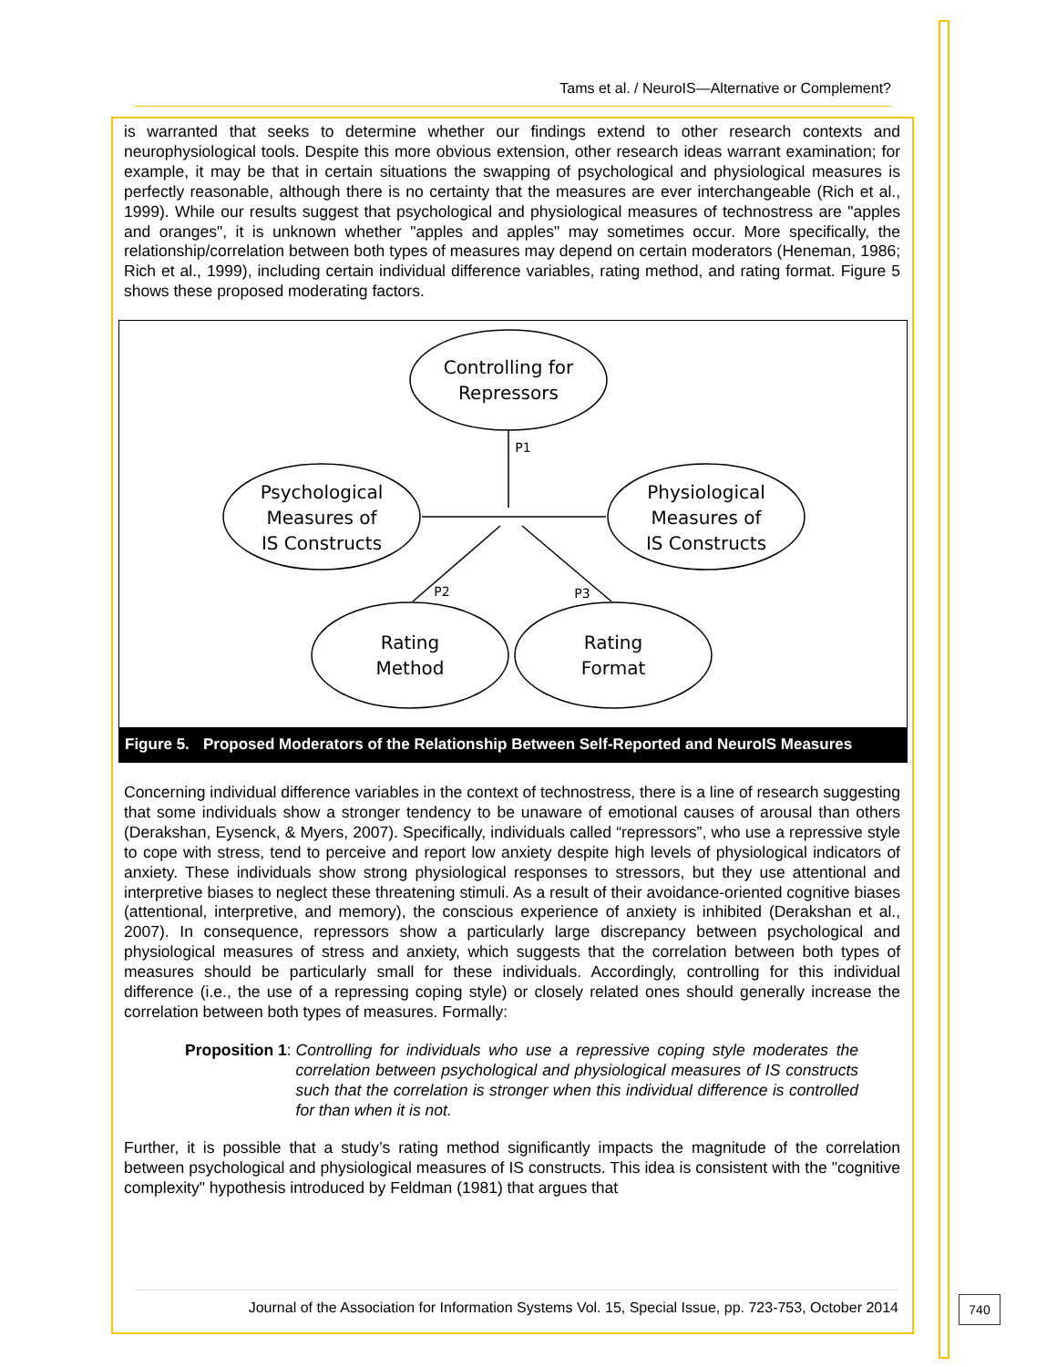Tams et al. / NeuroIS—Alternative or Complement?
is warranted that seeks to determine whether our findings extend to other research contexts and neurophysiological tools. Despite this more obvious extension, other research ideas warrant examination; for example, it may be that in certain situations the swapping of psychological and physiological measures is perfectly reasonable, although there is no certainty that the measures are ever interchangeable (Rich et al., 1999). While our results suggest that psychological and physiological measures of technostress are "apples and oranges", it is unknown whether "apples and apples" may sometimes occur. More specifically, the relationship/correlation between both types of measures may depend on certain moderators (Heneman, 1986; Rich et al., 1999), including certain individual difference variables, rating method, and rating format. Figure 5 shows these proposed moderating factors.
Controlling for
Repressors
Psychological
Measures of
IS Constructs
Physiological
Measures of
IS Constructs
Rating
Method
Rating
Format
P1
P2
P3
Figure 5. Proposed Moderators of the Relationship Between Self-Reported and NeuroIS Measures
Concerning individual difference variables in the context of technostress, there is a line of research suggesting that some individuals show a stronger tendency to be unaware of emotional causes of arousal than others (Derakshan, Eysenck, & Myers, 2007). Specifically, individuals called “repressors”, who use a repressive style to cope with stress, tend to perceive and report low anxiety despite high levels of physiological indicators of anxiety. These individuals show strong physiological responses to stressors, but they use attentional and interpretive biases to neglect these threatening stimuli. As a result of their avoidance-oriented cognitive biases (attentional, interpretive, and memory), the conscious experience of anxiety is inhibited (Derakshan et al., 2007). In consequence, repressors show a particularly large discrepancy between psychological and physiological measures of stress and anxiety, which suggests that the correlation between both types of measures should be particularly small for these individuals. Accordingly, controlling for this individual difference (i.e., the use of a repressing coping style) or closely related ones should generally increase the correlation between both types of measures. Formally:
Proposition 1: Controlling for individuals who use a repressive coping style moderates the correlation between psychological and physiological measures of IS constructs such that the correlation is stronger when this individual difference is controlled for than when it is not.
Further, it is possible that a study’s rating method significantly impacts the magnitude of the correlation between psychological and physiological measures of IS constructs. This idea is consistent with the "cognitive complexity" hypothesis introduced by Feldman (1981) that argues that
Journal of the Association for Information Systems Vol. 15, Special Issue, pp. 723-753, October 2014
740